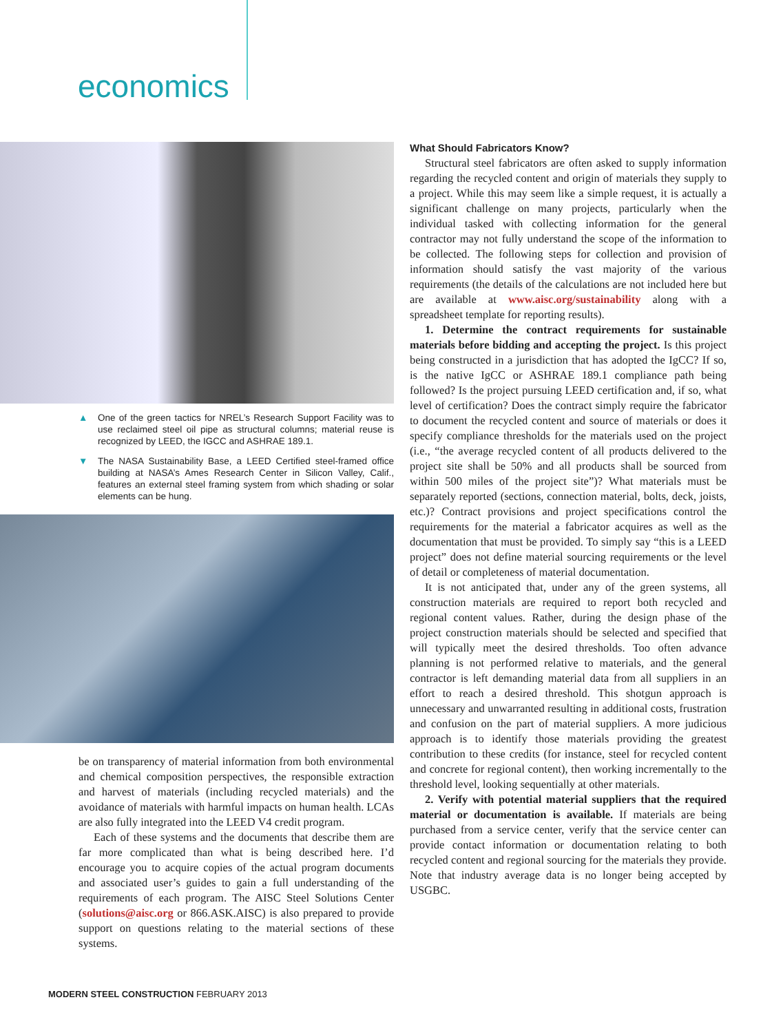economics
▲ One of the green tactics for NREL’s Research Support Facility was to use reclaimed steel oil pipe as structural columns; material reuse is recognized by LEED, the IGCC and ASHRAE 189.1.
▼ The NASA Sustainability Base, a LEED Certified steel-framed office building at NASA’s Ames Research Center in Silicon Valley, Calif., features an external steel framing system from which shading or solar elements can be hung.
be on transparency of material information from both environmental and chemical composition perspectives, the responsible extraction and harvest of materials (including recycled materials) and the avoidance of materials with harmful impacts on human health. LCAs are also fully integrated into the LEED V4 credit program.
Each of these systems and the documents that describe them are far more complicated than what is being described here. I’d encourage you to acquire copies of the actual program documents and associated user’s guides to gain a full understanding of the requirements of each program. The AISC Steel Solutions Center (solutions@aisc.org or 866.ASK.AISC) is also prepared to provide support on questions relating to the material sections of these systems.
What Should Fabricators Know?
Structural steel fabricators are often asked to supply information regarding the recycled content and origin of materials they supply to a project. While this may seem like a simple request, it is actually a significant challenge on many projects, particularly when the individual tasked with collecting information for the general contractor may not fully understand the scope of the information to be collected. The following steps for collection and provision of information should satisfy the vast majority of the various requirements (the details of the calculations are not included here but are available at www.aisc.org/sustainability along with a spreadsheet template for reporting results).
1. Determine the contract requirements for sustainable materials before bidding and accepting the project. Is this project being constructed in a jurisdiction that has adopted the IgCC? If so, is the native IgCC or ASHRAE 189.1 compliance path being followed? Is the project pursuing LEED certification and, if so, what level of certification? Does the contract simply require the fabricator to document the recycled content and source of materials or does it specify compliance thresholds for the materials used on the project (i.e., “the average recycled content of all products delivered to the project site shall be 50% and all products shall be sourced from within 500 miles of the project site”)? What materials must be separately reported (sections, connection material, bolts, deck, joists, etc.)? Contract provisions and project specifications control the requirements for the material a fabricator acquires as well as the documentation that must be provided. To simply say “this is a LEED project” does not define material sourcing requirements or the level of detail or completeness of material documentation.
It is not anticipated that, under any of the green systems, all construction materials are required to report both recycled and regional content values. Rather, during the design phase of the project construction materials should be selected and specified that will typically meet the desired thresholds. Too often advance planning is not performed relative to materials, and the general contractor is left demanding material data from all suppliers in an effort to reach a desired threshold. This shotgun approach is unnecessary and unwarranted resulting in additional costs, frustration and confusion on the part of material suppliers. A more judicious approach is to identify those materials providing the greatest contribution to these credits (for instance, steel for recycled content and concrete for regional content), then working incrementally to the threshold level, looking sequentially at other materials.
2. Verify with potential material suppliers that the required material or documentation is available. If materials are being purchased from a service center, verify that the service center can provide contact information or documentation relating to both recycled content and regional sourcing for the materials they provide. Note that industry average data is no longer being accepted by USGBC.
MODERN STEEL CONSTRUCTION FEBRUARY 2013